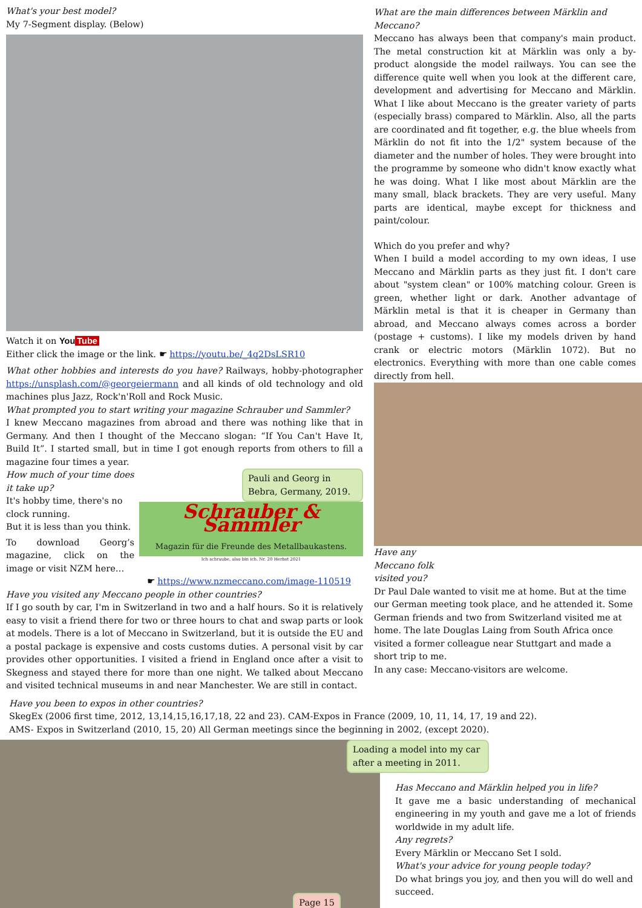What's your best model?
My 7-Segment display. (Below)
Watch it on You Tube
Either click the image or the link. ☛ https://youtu.be/_4q2DsLSR10
What other hobbies and interests do you have? Railways, hobby-photographer https://unsplash.com/@georgeiermann and all kinds of old technology and old machines plus Jazz, Rock'n'Roll and Rock Music.
What prompted you to start writing your magazine Schrauber und Sammler?
I knew Meccano magazines from abroad and there was nothing like that in Germany. And then I thought of the Meccano slogan: “If You Can't Have It, Build It”. I started small, but in time I got enough reports from others to fill a magazine four times a year.
How much of your time does it take up?
It's hobby time, there's no clock running.
But it is less than you think.
To download Georg’s magazine, click on the image or visit NZM here…
Pauli and Georg in Bebra, Germany, 2019.
Schrauber & Sammler
Magazin für die Freunde des Metallbaukastens.
Ich schraube, also bin ich. Nr. 20 Herbst 2021
☛ https://www.nzmeccano.com/image-110519
Have you visited any Meccano people in other countries?
If I go south by car, I'm in Switzerland in two and a half hours. So it is relatively easy to visit a friend there for two or three hours to chat and swap parts or look at models. There is a lot of Meccano in Switzerland, but it is outside the EU and a postal package is expensive and costs customs duties. A personal visit by car provides other opportunities. I visited a friend in England once after a visit to Skegness and stayed there for more than one night. We talked about Meccano and visited technical museums in and near Manchester. We are still in contact.
What are the main differences between Märklin and Meccano?
Meccano has always been that company's main product. The metal construction kit at Märklin was only a by-product alongside the model railways. You can see the difference quite well when you look at the different care, development and advertising for Meccano and Märklin. What I like about Meccano is the greater variety of parts (especially brass) compared to Märklin. Also, all the parts are coordinated and fit together, e.g. the blue wheels from Märklin do not fit into the 1/2" system because of the diameter and the number of holes. They were brought into the programme by someone who didn't know exactly what he was doing. What I like most about Märklin are the many small, black brackets. They are very useful. Many parts are identical, maybe except for thickness and paint/colour.
Which do you prefer and why?
When I build a model according to my own ideas, I use Meccano and Märklin parts as they just fit. I don't care about "system clean" or 100% matching colour. Green is green, whether light or dark. Another advantage of Märklin metal is that it is cheaper in Germany than abroad, and Meccano always comes across a border (postage + customs). I like my models driven by hand crank or electric motors (Märklin 1072). But no electronics. Everything with more than one cable comes directly from hell.
Have any
Meccano folk
visited you?
Dr Paul Dale wanted to visit me at home. But at the time our German meeting took place, and he attended it. Some German friends and two from Switzerland visited me at home. The late Douglas Laing from South Africa once visited a former colleague near Stuttgart and made a short trip to me.
In any case: Meccano-visitors are welcome.
Have you been to expos in other countries?
SkegEx (2006 first time, 2012, 13,14,15,16,17,18, 22 and 23). CAM-Expos in France (2009, 10, 11, 14, 17, 19 and 22).
AMS- Expos in Switzerland (2010, 15, 20) All German meetings since the beginning in 2002, (except 2020).
Page 15
Loading a model into my car after a meeting in 2011.
Has Meccano and Märklin helped you in life?
It gave me a basic understanding of mechanical engineering in my youth and gave me a lot of friends worldwide in my adult life.
Any regrets?
Every Märklin or Meccano Set I sold.
What's your advice for young people today?
Do what brings you joy, and then you will do well and succeed.